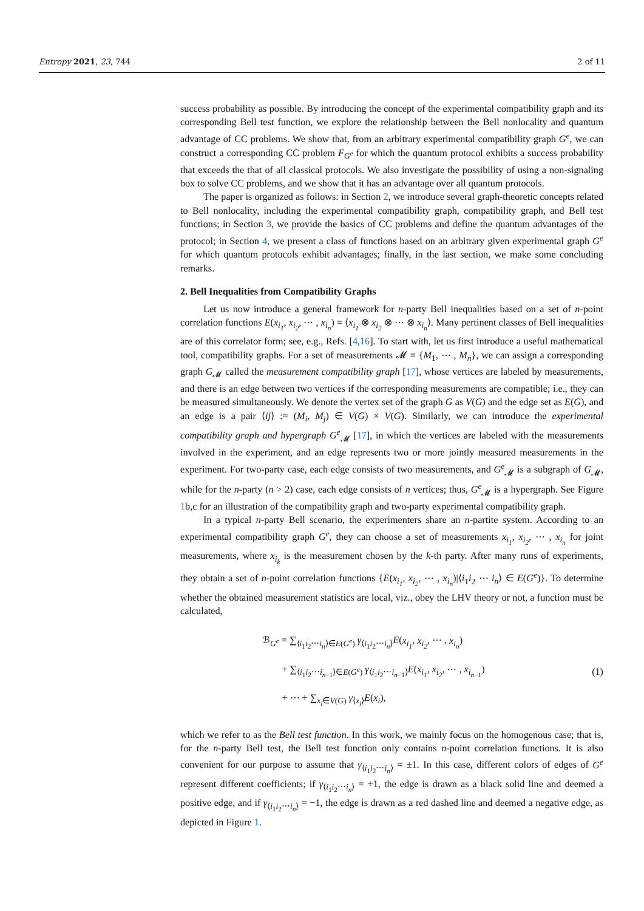Entropy 2021, 23, 744 2 of 11
success probability as possible. By introducing the concept of the experimental compatibility graph and its corresponding Bell test function, we explore the relationship between the Bell nonlocality and quantum advantage of CC problems. We show that, from an arbitrary experimental compatibility graph G<sup>e</sup>, we can construct a corresponding CC problem F<sub>G<sup>e</sup></sub> for which the quantum protocol exhibits a success probability that exceeds the that of all classical protocols. We also investigate the possibility of using a non-signaling box to solve CC problems, and we show that it has an advantage over all quantum protocols.
The paper is organized as follows: in Section 2, we introduce several graph-theoretic concepts related to Bell nonlocality, including the experimental compatibility graph, compatibility graph, and Bell test functions; in Section 3, we provide the basics of CC problems and define the quantum advantages of the protocol; in Section 4, we present a class of functions based on an arbitrary given experimental graph G<sup>e</sup> for which quantum protocols exhibit advantages; finally, in the last section, we make some concluding remarks.
2. Bell Inequalities from Compatibility Graphs
Let us now introduce a general framework for n-party Bell inequalities based on a set of n-point correlation functions E(x<sub>i<sub>1</sub></sub>, x<sub>i<sub>2</sub></sub>, ⋯ , x<sub>i<sub>n</sub></sub>) = ⟨x<sub>i<sub>1</sub></sub> ⊗ x<sub>i<sub>2</sub></sub> ⊗ ⋯ ⊗ x<sub>i<sub>n</sub></sub>⟩. Many pertinent classes of Bell inequalities are of this correlator form; see, e.g., Refs. [4,16]. To start with, let us first introduce a useful mathematical tool, compatibility graphs. For a set of measurements 𝓜 = {M<sub>1</sub>, ⋯ , M<sub>n</sub>}, we can assign a corresponding graph G<sub>𝓜</sub> called the measurement compatibility graph [17], whose vertices are labeled by measurements, and there is an edge between two vertices if the corresponding measurements are compatible; i.e., they can be measured simultaneously. We denote the vertex set of the graph G as V(G) and the edge set as E(G), and an edge is a pair ⟨ij⟩ := (M<sub>i</sub>, M<sub>j</sub>) ∈ V(G) × V(G). Similarly, we can introduce the experimental compatibility graph and hypergraph G<sup>e</sup><sub>𝓜</sub> [17], in which the vertices are labeled with the measurements involved in the experiment, and an edge represents two or more jointly measured measurements in the experiment. For two-party case, each edge consists of two measurements, and G<sup>e</sup><sub>𝓜</sub> is a subgraph of G<sub>𝓜</sub>, while for the n-party (n > 2) case, each edge consists of n vertices; thus, G<sup>e</sup><sub>𝓜</sub> is a hypergraph. See Figure 1b,c for an illustration of the compatibility graph and two-party experimental compatibility graph.
In a typical n-party Bell scenario, the experimenters share an n-partite system. According to an experimental compatibility graph G<sup>e</sup>, they can choose a set of measurements x<sub>i<sub>1</sub></sub>, x<sub>i<sub>2</sub></sub>, ⋯ , x<sub>i<sub>n</sub></sub> for joint measurements, where x<sub>i<sub>k</sub></sub> is the measurement chosen by the k-th party. After many runs of experiments, they obtain a set of n-point correlation functions {E(x<sub>i<sub>1</sub></sub>, x<sub>i<sub>2</sub></sub>, ⋯ , x<sub>i<sub>n</sub></sub>)|⟨i<sub>1</sub>i<sub>2</sub> ⋯ i<sub>n</sub>⟩ ∈ E(G<sup>e</sup>)}. To determine whether the obtained measurement statistics are local, viz., obey the LHV theory or not, a function must be calculated,
ℬ<sub>G<sup>e</sup></sub> = ∑<sub>⟨i<sub>1</sub>i<sub>2</sub>⋯i<sub>n</sub>⟩∈E(G<sup>e</sup>)</sub> γ<sub>⟨i<sub>1</sub>i<sub>2</sub>⋯i<sub>n</sub>⟩</sub>E(x<sub>i<sub>1</sub></sub>, x<sub>i<sub>2</sub></sub>, ⋯ , x<sub>i<sub>n</sub></sub>)
+ ∑<sub>⟨i<sub>1</sub>i<sub>2</sub>⋯i<sub>n−1</sub>⟩∈E(G<sup>e</sup>)</sub> γ<sub>⟨i<sub>1</sub>i<sub>2</sub>⋯i<sub>n−1</sub>⟩</sub>E(x<sub>i<sub>1</sub></sub>, x<sub>i<sub>2</sub></sub>, ⋯ , x<sub>i<sub>n−1</sub></sub>)
+ ⋯ + ∑<sub>x<sub>i</sub>∈V(G)</sub> γ<sub>⟨x<sub>i</sub>⟩</sub>E(x<sub>i</sub>),
(1)
which we refer to as the Bell test function. In this work, we mainly focus on the homogenous case; that is, for the n-party Bell test, the Bell test function only contains n-point correlation functions. It is also convenient for our purpose to assume that γ<sub>⟨i<sub>1</sub>i<sub>2</sub>⋯i<sub>n</sub>⟩</sub> = ±1. In this case, different colors of edges of G<sup>e</sup> represent different coefficients; if γ<sub>⟨i<sub>1</sub>i<sub>2</sub>⋯i<sub>n</sub>⟩</sub> = +1, the edge is drawn as a black solid line and deemed a positive edge, and if γ<sub>⟨i<sub>1</sub>i<sub>2</sub>⋯i<sub>n</sub>⟩</sub> = −1, the edge is drawn as a red dashed line and deemed a negative edge, as depicted in Figure 1.